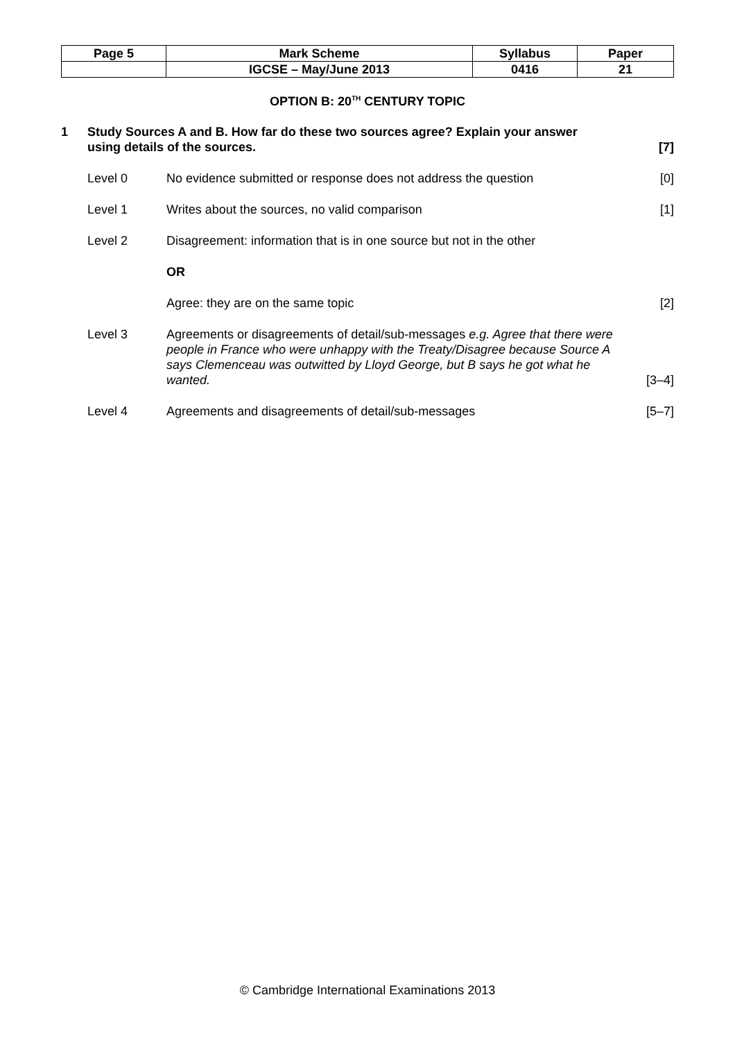| Page 5 | Mark Scheme | Syllabus | Paper |
| | IGCSE – May/June 2013 | 0416 | 21 |
OPTION B: 20<sup>TH</sup> CENTURY TOPIC
1 Study Sources A and B. How far do these two sources agree? Explain your answer
using details of the sources. [7]
Level 0 No evidence submitted or response does not address the question
[0]
Level 1 Writes about the sources, no valid comparison
[1]
Level 2 Disagreement: information that is in one source but not in the other
OR
Agree: they are on the same topic
[2]
Level 3 Agreements or disagreements of detail/sub-messages e.g. Agree that there were people in France who were unhappy with the Treaty/Disagree because Source A says Clemenceau was outwitted by Lloyd George, but B says he got what he wanted.
[3–4]
Level 4 Agreements and disagreements of detail/sub-messages
[5–7]
© Cambridge International Examinations 2013